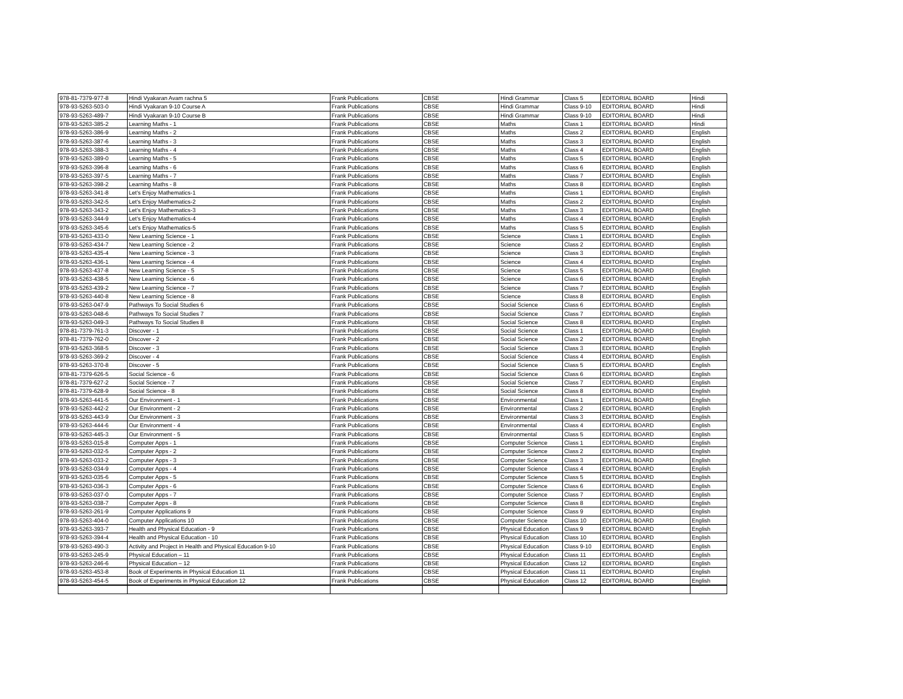| 978-81-7379-977-8 | Hindi Vyakaran Avam rachna 5 | Frank Publications | CBSE | Hindi Grammar | Class 5 | EDITORIAL BOARD | Hindi |
| 978-93-5263-503-0 | Hindi Vyakaran 9-10 Course A | Frank Publications | CBSE | Hindi Grammar | Class 9-10 | EDITORIAL BOARD | Hindi |
| 978-93-5263-489-7 | Hindi Vyakaran 9-10 Course B | Frank Publications | CBSE | Hindi Grammar | Class 9-10 | EDITORIAL BOARD | Hindi |
| 978-93-5263-385-2 | Learning Maths - 1 | Frank Publications | CBSE | Maths | Class 1 | EDITORIAL BOARD | Hindi |
| 978-93-5263-386-9 | Learning Maths - 2 | Frank Publications | CBSE | Maths | Class 2 | EDITORIAL BOARD | English |
| 978-93-5263-387-6 | Learning Maths - 3 | Frank Publications | CBSE | Maths | Class 3 | EDITORIAL BOARD | English |
| 978-93-5263-388-3 | Learning Maths - 4 | Frank Publications | CBSE | Maths | Class 4 | EDITORIAL BOARD | English |
| 978-93-5263-389-0 | Learning Maths - 5 | Frank Publications | CBSE | Maths | Class 5 | EDITORIAL BOARD | English |
| 978-93-5263-396-8 | Learning Maths - 6 | Frank Publications | CBSE | Maths | Class 6 | EDITORIAL BOARD | English |
| 978-93-5263-397-5 | Learning Maths - 7 | Frank Publications | CBSE | Maths | Class 7 | EDITORIAL BOARD | English |
| 978-93-5263-398-2 | Learning Maths - 8 | Frank Publications | CBSE | Maths | Class 8 | EDITORIAL BOARD | English |
| 978-93-5263-341-8 | Let's Enjoy Mathematics-1 | Frank Publications | CBSE | Maths | Class 1 | EDITORIAL BOARD | English |
| 978-93-5263-342-5 | Let's Enjoy Mathematics-2 | Frank Publications | CBSE | Maths | Class 2 | EDITORIAL BOARD | English |
| 978-93-5263-343-2 | Let's Enjoy Mathematics-3 | Frank Publications | CBSE | Maths | Class 3 | EDITORIAL BOARD | English |
| 978-93-5263-344-9 | Let's Enjoy Mathematics-4 | Frank Publications | CBSE | Maths | Class 4 | EDITORIAL BOARD | English |
| 978-93-5263-345-6 | Let's Enjoy Mathematics-5 | Frank Publications | CBSE | Maths | Class 5 | EDITORIAL BOARD | English |
| 978-93-5263-433-0 | New Learning Science - 1 | Frank Publications | CBSE | Science | Class 1 | EDITORIAL BOARD | English |
| 978-93-5263-434-7 | New Learning Science - 2 | Frank Publications | CBSE | Science | Class 2 | EDITORIAL BOARD | English |
| 978-93-5263-435-4 | New Learning Science - 3 | Frank Publications | CBSE | Science | Class 3 | EDITORIAL BOARD | English |
| 978-93-5263-436-1 | New Learning Science - 4 | Frank Publications | CBSE | Science | Class 4 | EDITORIAL BOARD | English |
| 978-93-5263-437-8 | New Learning Science - 5 | Frank Publications | CBSE | Science | Class 5 | EDITORIAL BOARD | English |
| 978-93-5263-438-5 | New Learning Science - 6 | Frank Publications | CBSE | Science | Class 6 | EDITORIAL BOARD | English |
| 978-93-5263-439-2 | New Learning Science - 7 | Frank Publications | CBSE | Science | Class 7 | EDITORIAL BOARD | English |
| 978-93-5263-440-8 | New Learning Science - 8 | Frank Publications | CBSE | Science | Class 8 | EDITORIAL BOARD | English |
| 978-93-5263-047-9 | Pathways To Social Studies 6 | Frank Publications | CBSE | Social Science | Class 6 | EDITORIAL BOARD | English |
| 978-93-5263-048-6 | Pathways To Social Studies 7 | Frank Publications | CBSE | Social Science | Class 7 | EDITORIAL BOARD | English |
| 978-93-5263-049-3 | Pathways To Social Studies 8 | Frank Publications | CBSE | Social Science | Class 8 | EDITORIAL BOARD | English |
| 978-81-7379-761-3 | Discover - 1 | Frank Publications | CBSE | Social Science | Class 1 | EDITORIAL BOARD | English |
| 978-81-7379-762-0 | Discover - 2 | Frank Publications | CBSE | Social Science | Class 2 | EDITORIAL BOARD | English |
| 978-93-5263-368-5 | Discover - 3 | Frank Publications | CBSE | Social Science | Class 3 | EDITORIAL BOARD | English |
| 978-93-5263-369-2 | Discover - 4 | Frank Publications | CBSE | Social Science | Class 4 | EDITORIAL BOARD | English |
| 978-93-5263-370-8 | Discover - 5 | Frank Publications | CBSE | Social Science | Class 5 | EDITORIAL BOARD | English |
| 978-81-7379-626-5 | Social Science - 6 | Frank Publications | CBSE | Social Science | Class 6 | EDITORIAL BOARD | English |
| 978-81-7379-627-2 | Social Science - 7 | Frank Publications | CBSE | Social Science | Class 7 | EDITORIAL BOARD | English |
| 978-81-7379-628-9 | Social Science - 8 | Frank Publications | CBSE | Social Science | Class 8 | EDITORIAL BOARD | English |
| 978-93-5263-441-5 | Our Environment - 1 | Frank Publications | CBSE | Environmental | Class 1 | EDITORIAL BOARD | English |
| 978-93-5263-442-2 | Our Environment - 2 | Frank Publications | CBSE | Environmental | Class 2 | EDITORIAL BOARD | English |
| 978-93-5263-443-9 | Our Environment - 3 | Frank Publications | CBSE | Environmental | Class 3 | EDITORIAL BOARD | English |
| 978-93-5263-444-6 | Our Environment - 4 | Frank Publications | CBSE | Environmental | Class 4 | EDITORIAL BOARD | English |
| 978-93-5263-445-3 | Our Environment - 5 | Frank Publications | CBSE | Environmental | Class 5 | EDITORIAL BOARD | English |
| 978-93-5263-015-8 | Computer Apps - 1 | Frank Publications | CBSE | Computer Science | Class 1 | EDITORIAL BOARD | English |
| 978-93-5263-032-5 | Computer Apps - 2 | Frank Publications | CBSE | Computer Science | Class 2 | EDITORIAL BOARD | English |
| 978-93-5263-033-2 | Computer Apps - 3 | Frank Publications | CBSE | Computer Science | Class 3 | EDITORIAL BOARD | English |
| 978-93-5263-034-9 | Computer Apps - 4 | Frank Publications | CBSE | Computer Science | Class 4 | EDITORIAL BOARD | English |
| 978-93-5263-035-6 | Computer Apps - 5 | Frank Publications | CBSE | Computer Science | Class 5 | EDITORIAL BOARD | English |
| 978-93-5263-036-3 | Computer Apps - 6 | Frank Publications | CBSE | Computer Science | Class 6 | EDITORIAL BOARD | English |
| 978-93-5263-037-0 | Computer Apps - 7 | Frank Publications | CBSE | Computer Science | Class 7 | EDITORIAL BOARD | English |
| 978-93-5263-038-7 | Computer Apps - 8 | Frank Publications | CBSE | Computer Science | Class 8 | EDITORIAL BOARD | English |
| 978-93-5263-261-9 | Computer Applications 9 | Frank Publications | CBSE | Computer Science | Class 9 | EDITORIAL BOARD | English |
| 978-93-5263-404-0 | Computer Applications 10 | Frank Publications | CBSE | Computer Science | Class 10 | EDITORIAL BOARD | English |
| 978-93-5263-393-7 | Health and Physical Education - 9 | Frank Publications | CBSE | Physical Education | Class 9 | EDITORIAL BOARD | English |
| 978-93-5263-394-4 | Health and Physical Education - 10 | Frank Publications | CBSE | Physical Education | Class 10 | EDITORIAL BOARD | English |
| 978-93-5263-490-3 | Activity and Project in Health and Physical Education 9-10 | Frank Publications | CBSE | Physical Education | Class 9-10 | EDITORIAL BOARD | English |
| 978-93-5263-245-9 | Physical Education – 11 | Frank Publications | CBSE | Physical Education | Class 11 | EDITORIAL BOARD | English |
| 978-93-5263-246-6 | Physical Education – 12 | Frank Publications | CBSE | Physical Education | Class 12 | EDITORIAL BOARD | English |
| 978-93-5263-453-8 | Book of Experiments in Physical Education 11 | Frank Publications | CBSE | Physical Education | Class 11 | EDITORIAL BOARD | English |
| 978-93-5263-454-5 | Book of Experiments in Physical Education 12 | Frank Publications | CBSE | Physical Education | Class 12 | EDITORIAL BOARD | English |